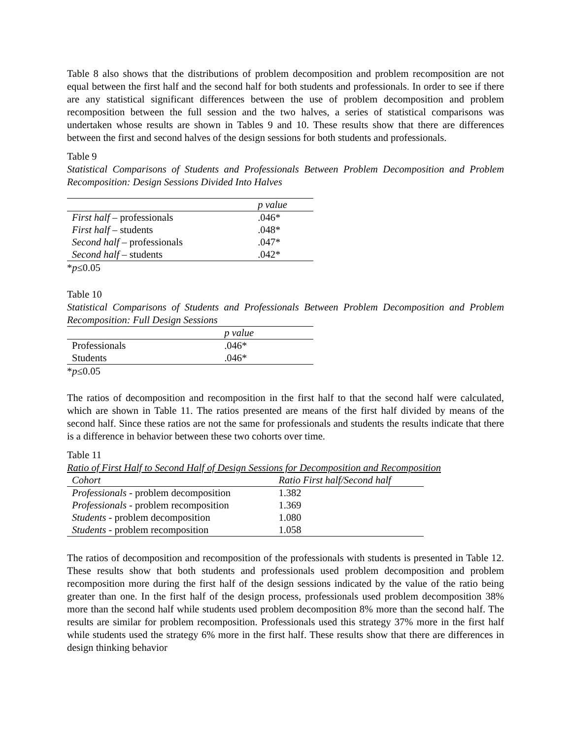Table 8 also shows that the distributions of problem decomposition and problem recomposition are not equal between the first half and the second half for both students and professionals. In order to see if there are any statistical significant differences between the use of problem decomposition and problem recomposition between the full session and the two halves, a series of statistical comparisons was undertaken whose results are shown in Tables 9 and 10. These results show that there are differences between the first and second halves of the design sessions for both students and professionals.
Table 9
Statistical Comparisons of Students and Professionals Between Problem Decomposition and Problem Recomposition: Design Sessions Divided Into Halves
| | p value |
| --- | --- |
| First half – professionals | .046* |
| First half – students | .048* |
| Second half – professionals | .047* |
| Second half – students | .042* |
*p≤0.05
Table 10
Statistical Comparisons of Students and Professionals Between Problem Decomposition and Problem Recomposition: Full Design Sessions
| | p value |
| --- | --- |
| Professionals | .046* |
| Students | .046* |
*p≤0.05
The ratios of decomposition and recomposition in the first half to that the second half were calculated, which are shown in Table 11. The ratios presented are means of the first half divided by means of the second half. Since these ratios are not the same for professionals and students the results indicate that there is a difference in behavior between these two cohorts over time.
Table 11
Ratio of First Half to Second Half of Design Sessions for Decomposition and Recomposition
| Cohort | Ratio First half/Second half |
| --- | --- |
| Professionals - problem decomposition | 1.382 |
| Professionals - problem recomposition | 1.369 |
| Students - problem decomposition | 1.080 |
| Students - problem recomposition | 1.058 |
The ratios of decomposition and recomposition of the professionals with students is presented in Table 12. These results show that both students and professionals used problem decomposition and problem recomposition more during the first half of the design sessions indicated by the value of the ratio being greater than one. In the first half of the design process, professionals used problem decomposition 38% more than the second half while students used problem decomposition 8% more than the second half. The results are similar for problem recomposition. Professionals used this strategy 37% more in the first half while students used the strategy 6% more in the first half. These results show that there are differences in design thinking behavior